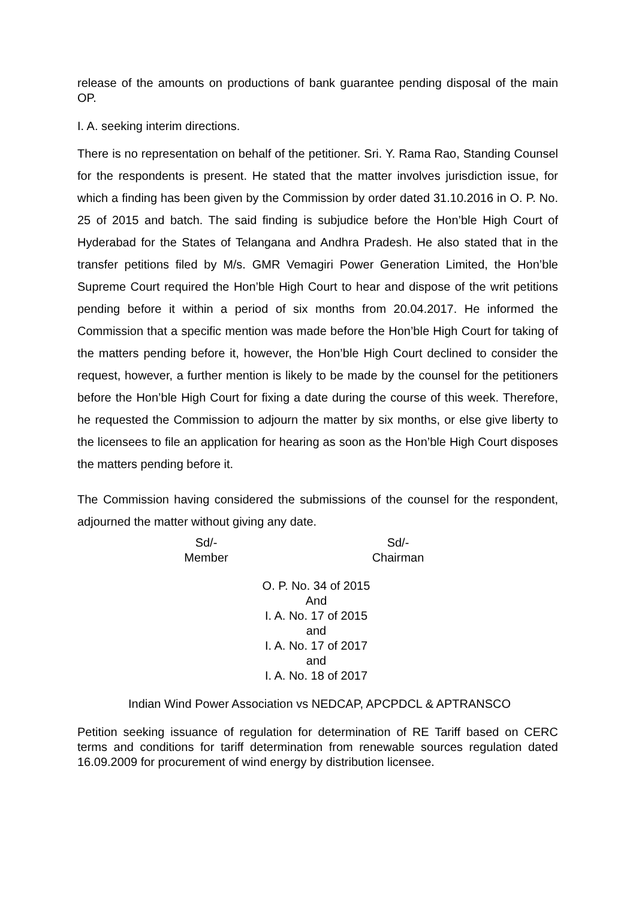release of the amounts on productions of bank guarantee pending disposal of the main OP.
I. A. seeking interim directions.
There is no representation on behalf of the petitioner. Sri. Y. Rama Rao, Standing Counsel for the respondents is present. He stated that the matter involves jurisdiction issue, for which a finding has been given by the Commission by order dated 31.10.2016 in O. P. No. 25 of 2015 and batch. The said finding is subjudice before the Hon’ble High Court of Hyderabad for the States of Telangana and Andhra Pradesh. He also stated that in the transfer petitions filed by M/s. GMR Vemagiri Power Generation Limited, the Hon’ble Supreme Court required the Hon’ble High Court to hear and dispose of the writ petitions pending before it within a period of six months from 20.04.2017. He informed the Commission that a specific mention was made before the Hon’ble High Court for taking of the matters pending before it, however, the Hon’ble High Court declined to consider the request, however, a further mention is likely to be made by the counsel for the petitioners before the Hon’ble High Court for fixing a date during the course of this week. Therefore, he requested the Commission to adjourn the matter by six months, or else give liberty to the licensees to file an application for hearing as soon as the Hon’ble High Court disposes the matters pending before it.
The Commission having considered the submissions of the counsel for the respondent, adjourned the matter without giving any date.
Sd/-
Member
Sd/-
Chairman
O. P. No. 34 of 2015
And
I. A. No. 17 of 2015
and
I. A. No. 17 of 2017
and
I. A. No. 18 of 2017
Indian Wind Power Association vs NEDCAP, APCPDCL & APTRANSCO
Petition seeking issuance of regulation for determination of RE Tariff based on CERC terms and conditions for tariff determination from renewable sources regulation dated 16.09.2009 for procurement of wind energy by distribution licensee.